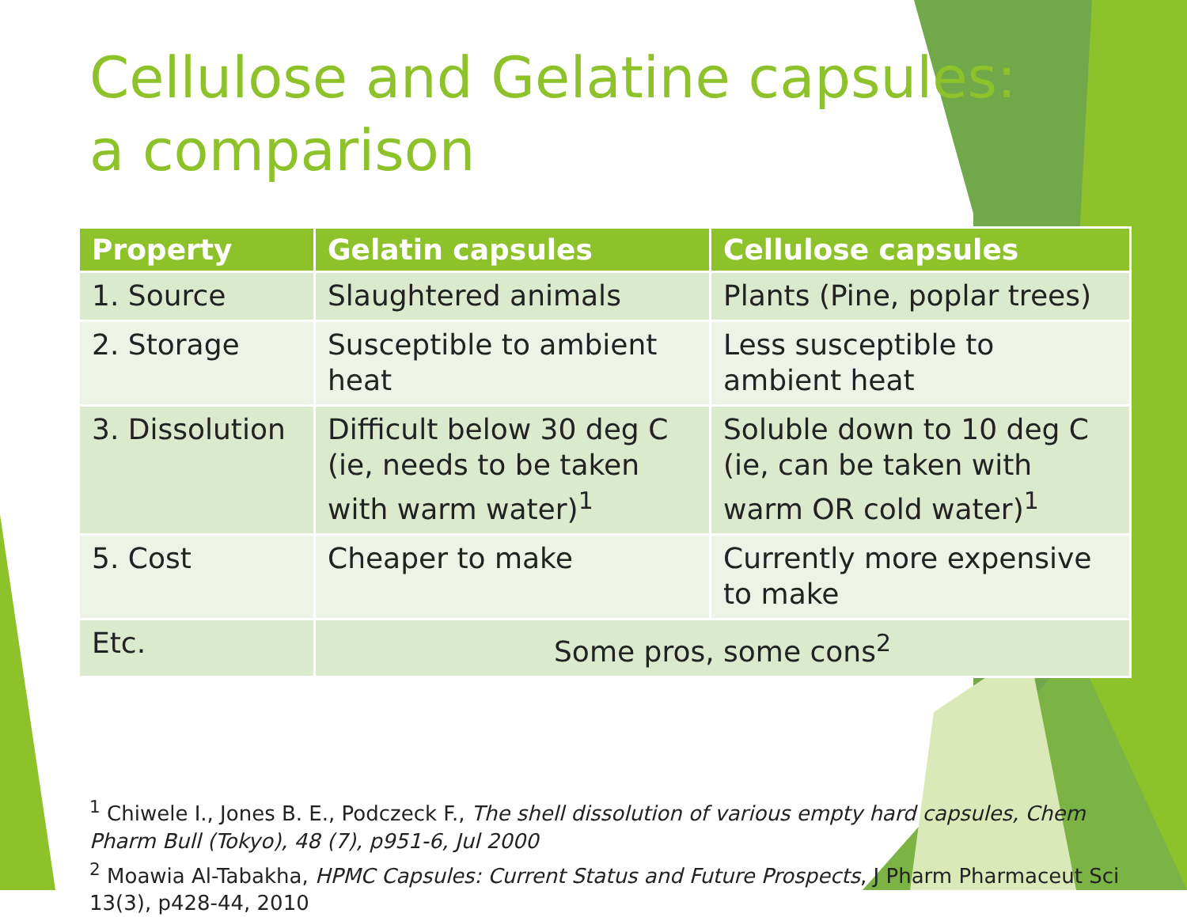Cellulose and Gelatine capsules:
a comparison
| Property | Gelatin capsules | Cellulose capsules |
| --- | --- | --- |
| 1. Source | Slaughtered animals | Plants (Pine, poplar trees) |
| 2. Storage | Susceptible to ambient heat | Less susceptible to ambient heat |
| 3. Dissolution | Difficult below 30 deg C (ie, needs to be taken with warm water)<sup>1</sup> | Soluble down to 10 deg C (ie, can be taken with warm OR cold water)<sup>1</sup> |
| 5. Cost | Cheaper to make | Currently more expensive to make |
| Etc. | Some pros, some cons<sup>2</sup> | |
<sup>1</sup> Chiwele I., Jones B. E., Podczeck F., The shell dissolution of various empty hard capsules, Chem Pharm Bull (Tokyo), 48 (7), p951-6, Jul 2000
<sup>2</sup> Moawia Al-Tabakha, HPMC Capsules: Current Status and Future Prospects, J Pharm Pharmaceut Sci 13(3), p428-44, 2010